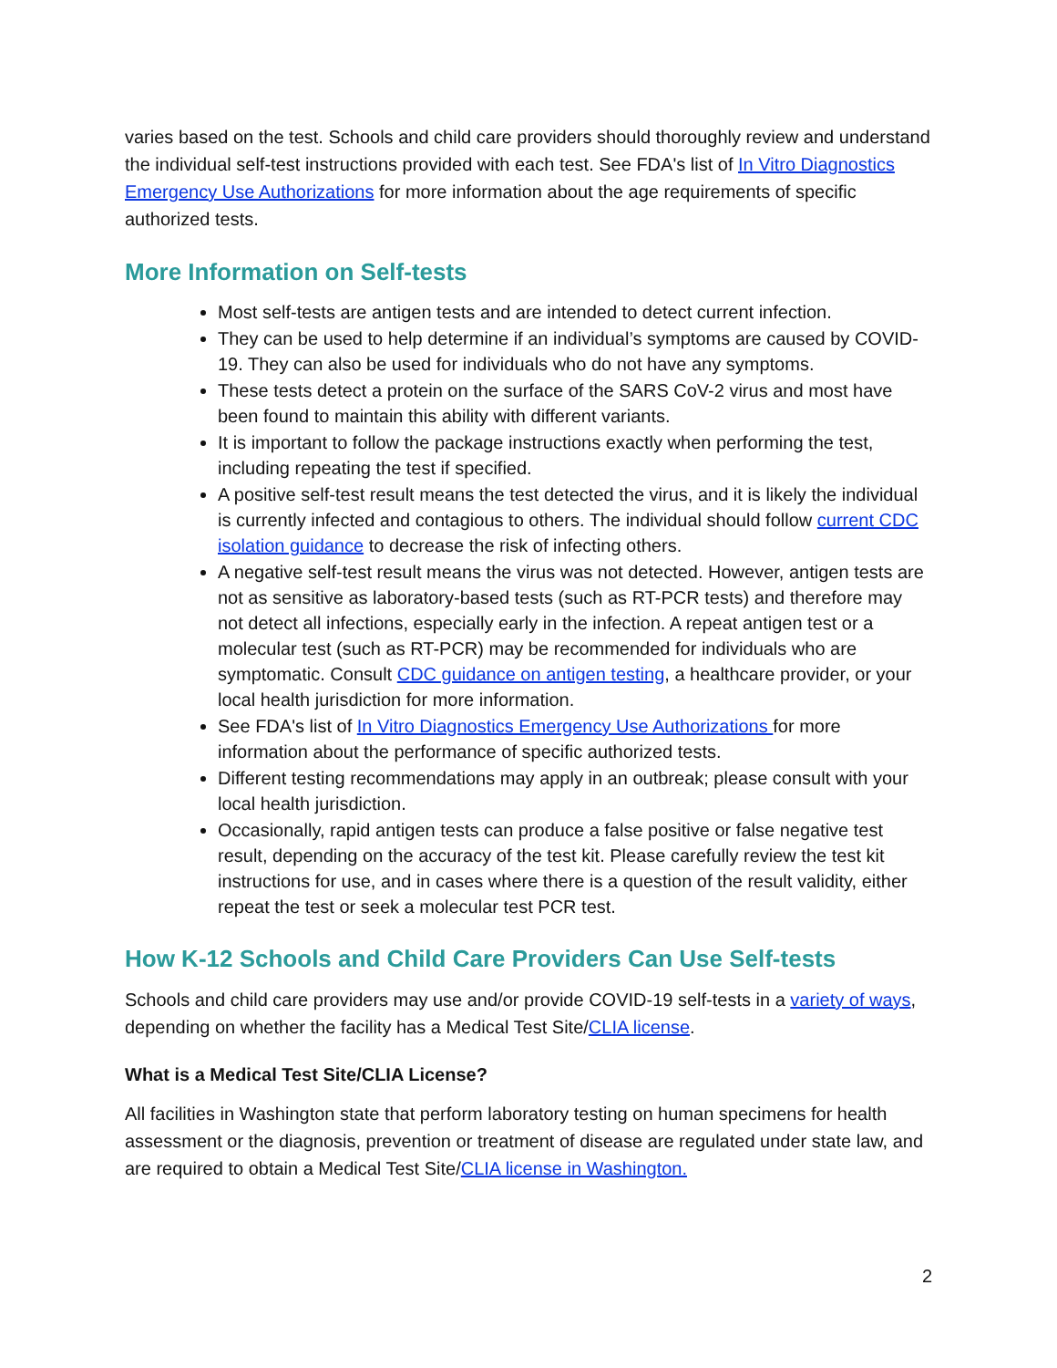varies based on the test. Schools and child care providers should thoroughly review and understand the individual self-test instructions provided with each test. See FDA's list of In Vitro Diagnostics Emergency Use Authorizations for more information about the age requirements of specific authorized tests.
More Information on Self-tests
Most self-tests are antigen tests and are intended to detect current infection.
They can be used to help determine if an individual’s symptoms are caused by COVID-19. They can also be used for individuals who do not have any symptoms.
These tests detect a protein on the surface of the SARS CoV-2 virus and most have been found to maintain this ability with different variants.
It is important to follow the package instructions exactly when performing the test, including repeating the test if specified.
A positive self-test result means the test detected the virus, and it is likely the individual is currently infected and contagious to others. The individual should follow current CDC isolation guidance to decrease the risk of infecting others.
A negative self-test result means the virus was not detected. However, antigen tests are not as sensitive as laboratory-based tests (such as RT-PCR tests) and therefore may not detect all infections, especially early in the infection. A repeat antigen test or a molecular test (such as RT-PCR) may be recommended for individuals who are symptomatic. Consult CDC guidance on antigen testing, a healthcare provider, or your local health jurisdiction for more information.
See FDA's list of In Vitro Diagnostics Emergency Use Authorizations for more information about the performance of specific authorized tests.
Different testing recommendations may apply in an outbreak; please consult with your local health jurisdiction.
Occasionally, rapid antigen tests can produce a false positive or false negative test result, depending on the accuracy of the test kit. Please carefully review the test kit instructions for use, and in cases where there is a question of the result validity, either repeat the test or seek a molecular test PCR test.
How K-12 Schools and Child Care Providers Can Use Self-tests
Schools and child care providers may use and/or provide COVID-19 self-tests in a variety of ways, depending on whether the facility has a Medical Test Site/CLIA license.
What is a Medical Test Site/CLIA License?
All facilities in Washington state that perform laboratory testing on human specimens for health assessment or the diagnosis, prevention or treatment of disease are regulated under state law, and are required to obtain a Medical Test Site/CLIA license in Washington.
2